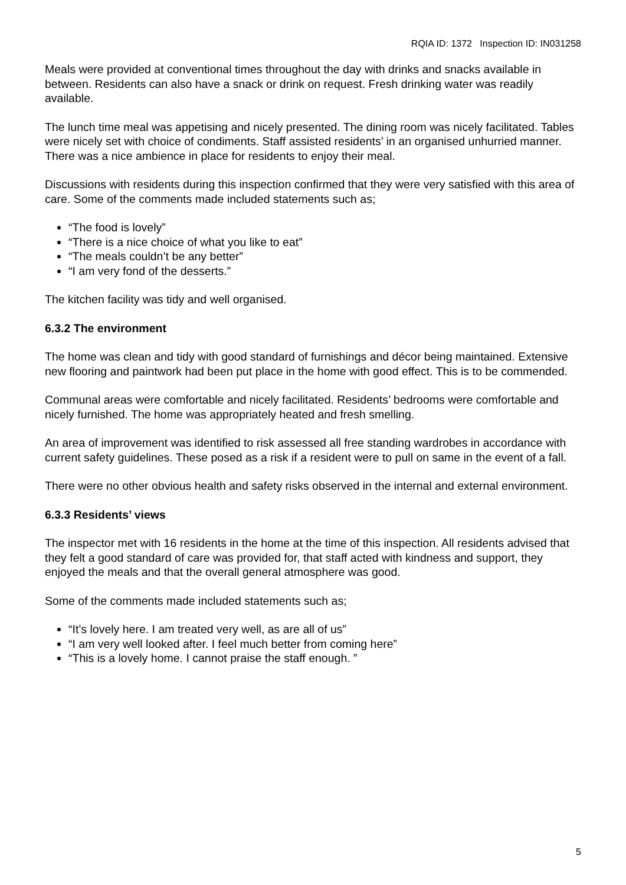RQIA ID: 1372 Inspection ID: IN031258
Meals were provided at conventional times throughout the day with drinks and snacks available in between. Residents can also have a snack or drink on request. Fresh drinking water was readily available.
The lunch time meal was appetising and nicely presented. The dining room was nicely facilitated. Tables were nicely set with choice of condiments. Staff assisted residents’ in an organised unhurried manner. There was a nice ambience in place for residents to enjoy their meal.
Discussions with residents during this inspection confirmed that they were very satisfied with this area of care. Some of the comments made included statements such as;
“The food is lovely”
“There is a nice choice of what you like to eat”
“The meals couldn’t be any better”
“I am very fond of the desserts.”
The kitchen facility was tidy and well organised.
6.3.2 The environment
The home was clean and tidy with good standard of furnishings and décor being maintained. Extensive new flooring and paintwork had been put place in the home with good effect. This is to be commended.
Communal areas were comfortable and nicely facilitated. Residents’ bedrooms were comfortable and nicely furnished. The home was appropriately heated and fresh smelling.
An area of improvement was identified to risk assessed all free standing wardrobes in accordance with current safety guidelines. These posed as a risk if a resident were to pull on same in the event of a fall.
There were no other obvious health and safety risks observed in the internal and external environment.
6.3.3 Residents’ views
The inspector met with 16 residents in the home at the time of this inspection. All residents advised that they felt a good standard of care was provided for, that staff acted with kindness and support, they enjoyed the meals and that the overall general atmosphere was good.
Some of the comments made included statements such as;
“It’s lovely here. I am treated very well, as are all of us”
“I am very well looked after. I feel much better from coming here”
“This is a lovely home. I cannot praise the staff enough. ”
5